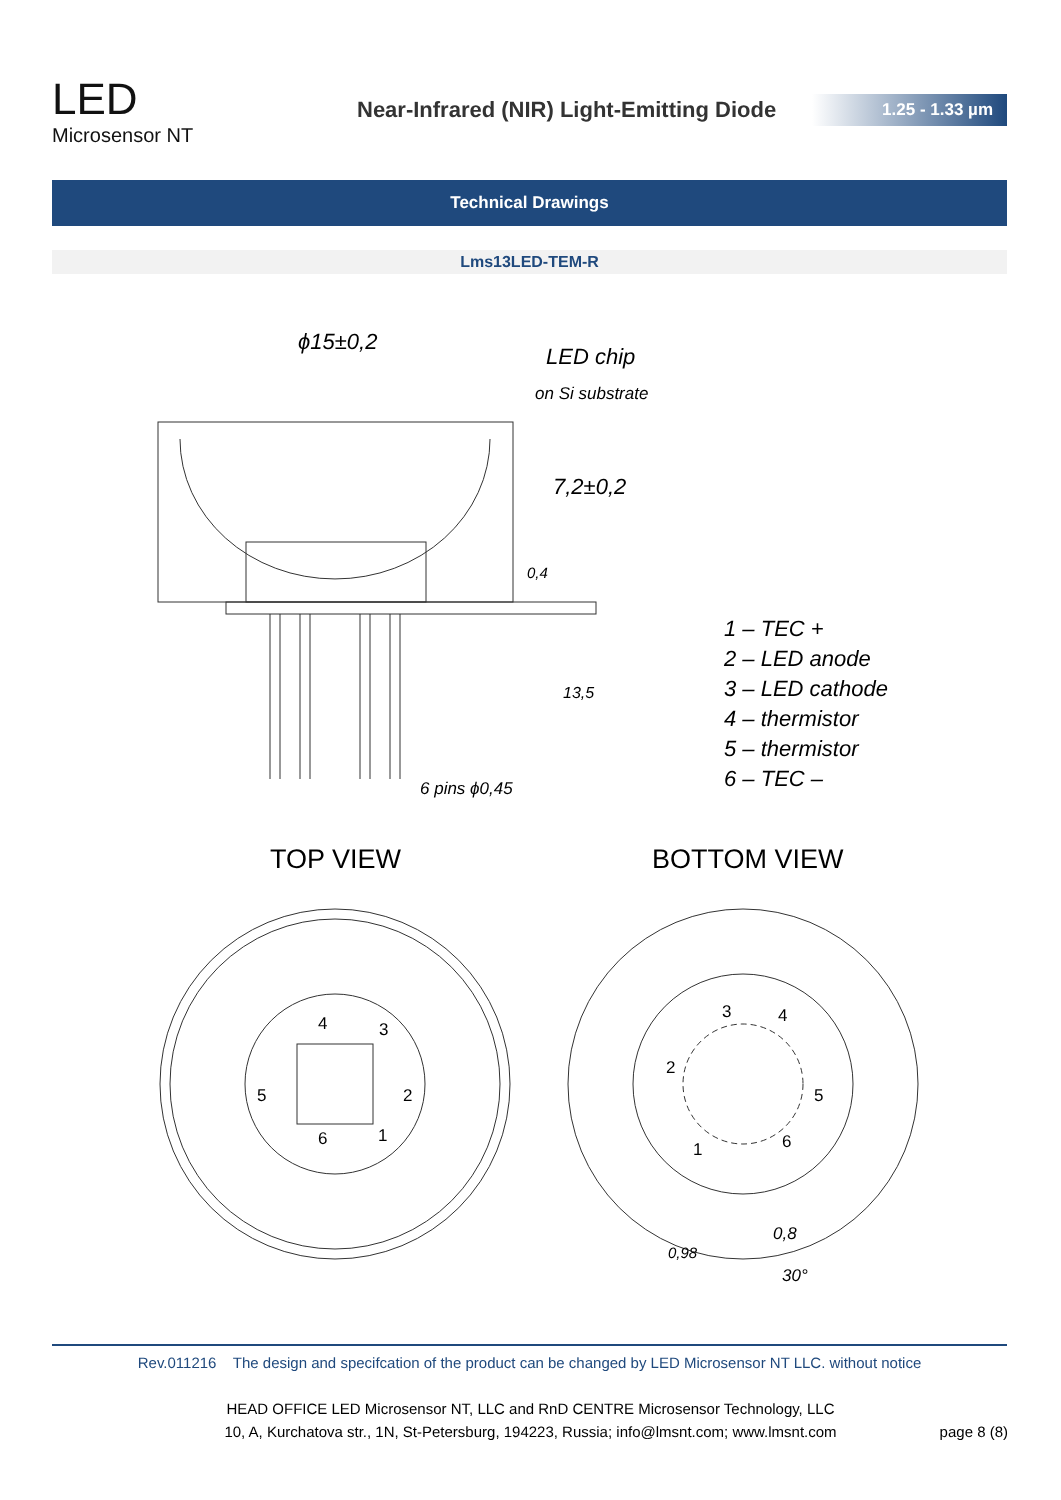LED
Microsensor NT
Near-Infrared (NIR) Light-Emitting Diode
1.25 - 1.33 µm
Technical Drawings
Lms13LED-TEM-R
ϕ15±0,2
LED chip
on Si substrate
7,2±0,2
0,4
13,5
6 pins ϕ0,45
1 – TEC +
2 – LED anode
3 – LED cathode
4 – thermistor
5 – thermistor
6 – TEC –
TOP VIEW BOTTOM VIEW
4 3
5 2
6 1
3 4
2
5
1 6
0,8
0,98
30°
Rev.011216 The design and specifcation of the product can be changed by LED Microsensor NT LLC. without notice
HEAD OFFICE LED Microsensor NT, LLC and RnD CENTRE Microsensor Technology, LLC
10, A, Kurchatova str., 1N, St-Petersburg, 194223, Russia; info@lmsnt.com; www.lmsnt.com
page 8 (8)